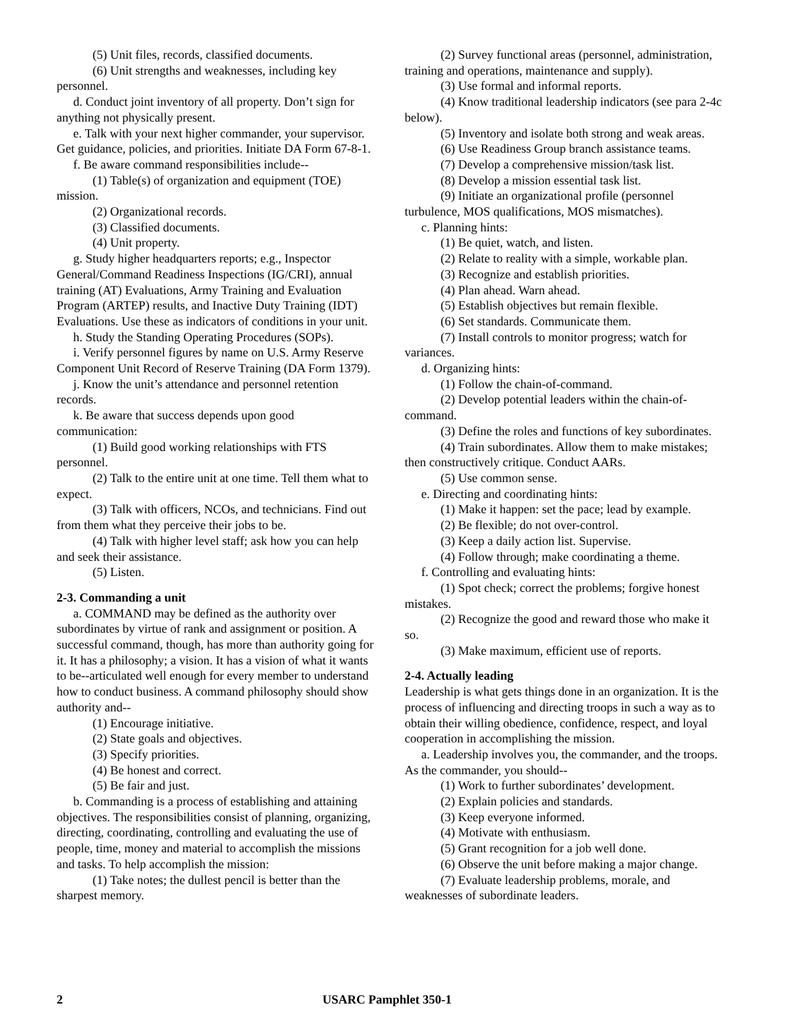(5) Unit files, records, classified documents.
(6) Unit strengths and weaknesses, including key personnel.
d. Conduct joint inventory of all property. Don’t sign for anything not physically present.
e. Talk with your next higher commander, your supervisor. Get guidance, policies, and priorities. Initiate DA Form 67-8-1.
f. Be aware command responsibilities include--
(1) Table(s) of organization and equipment (TOE) mission.
(2) Organizational records.
(3) Classified documents.
(4) Unit property.
g. Study higher headquarters reports; e.g., Inspector General/Command Readiness Inspections (IG/CRI), annual training (AT) Evaluations, Army Training and Evaluation Program (ARTEP) results, and Inactive Duty Training (IDT) Evaluations. Use these as indicators of conditions in your unit.
h. Study the Standing Operating Procedures (SOPs).
i. Verify personnel figures by name on U.S. Army Reserve Component Unit Record of Reserve Training (DA Form 1379).
j. Know the unit’s attendance and personnel retention records.
k. Be aware that success depends upon good communication:
(1) Build good working relationships with FTS personnel.
(2) Talk to the entire unit at one time. Tell them what to expect.
(3) Talk with officers, NCOs, and technicians. Find out from them what they perceive their jobs to be.
(4) Talk with higher level staff; ask how you can help and seek their assistance.
(5) Listen.
2-3. Commanding a unit
a. COMMAND may be defined as the authority over subordinates by virtue of rank and assignment or position. A successful command, though, has more than authority going for it. It has a philosophy; a vision. It has a vision of what it wants to be--articulated well enough for every member to understand how to conduct business. A command philosophy should show authority and--
(1) Encourage initiative.
(2) State goals and objectives.
(3) Specify priorities.
(4) Be honest and correct.
(5) Be fair and just.
b. Commanding is a process of establishing and attaining objectives. The responsibilities consist of planning, organizing, directing, coordinating, controlling and evaluating the use of people, time, money and material to accomplish the missions and tasks. To help accomplish the mission:
(1) Take notes; the dullest pencil is better than the sharpest memory.
(2) Survey functional areas (personnel, administration, training and operations, maintenance and supply).
(3) Use formal and informal reports.
(4) Know traditional leadership indicators (see para 2-4c below).
(5) Inventory and isolate both strong and weak areas.
(6) Use Readiness Group branch assistance teams.
(7) Develop a comprehensive mission/task list.
(8) Develop a mission essential task list.
(9) Initiate an organizational profile (personnel turbulence, MOS qualifications, MOS mismatches).
c. Planning hints:
(1) Be quiet, watch, and listen.
(2) Relate to reality with a simple, workable plan.
(3) Recognize and establish priorities.
(4) Plan ahead. Warn ahead.
(5) Establish objectives but remain flexible.
(6) Set standards. Communicate them.
(7) Install controls to monitor progress; watch for variances.
d. Organizing hints:
(1) Follow the chain-of-command.
(2) Develop potential leaders within the chain-of-command.
(3) Define the roles and functions of key subordinates.
(4) Train subordinates. Allow them to make mistakes; then constructively critique. Conduct AARs.
(5) Use common sense.
e. Directing and coordinating hints:
(1) Make it happen: set the pace; lead by example.
(2) Be flexible; do not over-control.
(3) Keep a daily action list. Supervise.
(4) Follow through; make coordinating a theme.
f. Controlling and evaluating hints:
(1) Spot check; correct the problems; forgive honest mistakes.
(2) Recognize the good and reward those who make it so.
(3) Make maximum, efficient use of reports.
2-4. Actually leading
Leadership is what gets things done in an organization. It is the process of influencing and directing troops in such a way as to obtain their willing obedience, confidence, respect, and loyal cooperation in accomplishing the mission.
a. Leadership involves you, the commander, and the troops. As the commander, you should--
(1) Work to further subordinates’ development.
(2) Explain policies and standards.
(3) Keep everyone informed.
(4) Motivate with enthusiasm.
(5) Grant recognition for a job well done.
(6) Observe the unit before making a major change.
(7) Evaluate leadership problems, morale, and weaknesses of subordinate leaders.
2 USARC Pamphlet 350-1